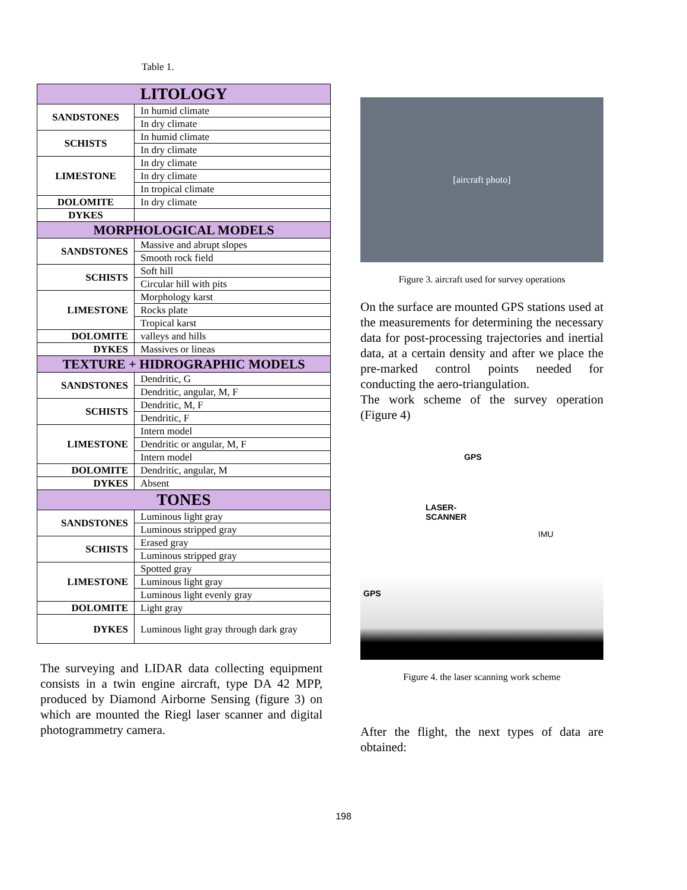Table 1.
| LITOLOGY | |
| --- | --- |
| SANDSTONES | In humid climate |
| | In dry climate |
| SCHISTS | In humid climate |
| | In dry climate |
| LIMESTONE | In dry climate |
| | In dry climate |
| | In tropical climate |
| DOLOMITE | In dry climate |
| DYKES | |
| MORPHOLOGICAL MODELS | |
| SANDSTONES | Massive and abrupt slopes |
| | Smooth rock field |
| SCHISTS | Soft hill |
| | Circular hill with pits |
| LIMESTONE | Morphology karst |
| | Rocks plate |
| | Tropical karst |
| DOLOMITE | valleys and hills |
| DYKES | Massives or lineas |
| TEXTURE + HIDROGRAPHIC MODELS | |
| SANDSTONES | Dendritic, G |
| | Dendritic, angular, M, F |
| SCHISTS | Dendritic, M, F |
| | Dendritic, F |
| LIMESTONE | Intern model |
| | Dendritic or angular, M, F |
| | Intern model |
| DOLOMITE | Dendritic, angular, M |
| DYKES | Absent |
| TONES | |
| SANDSTONES | Luminous light gray |
| | Luminous stripped gray |
| SCHISTS | Erased gray |
| | Luminous stripped gray |
| LIMESTONE | Spotted gray |
| | Luminous light gray |
| | Luminous light evenly gray |
| DOLOMITE | Light gray |
| DYKES | Luminous light gray through dark gray |
The surveying and LIDAR data collecting equipment consists in a twin engine aircraft, type DA 42 MPP, produced by Diamond Airborne Sensing (figure 3) on which are mounted the Riegl laser scanner and digital photogrammetry camera.
[aircraft photo]
Figure 3. aircraft used for survey operations
On the surface are mounted GPS stations used at the measurements for determining the necessary data for post-processing trajectories and inertial data, at a certain density and after we place the pre-marked control points needed for conducting the aero-triangulation.
The work scheme of the survey operation (Figure 4)
GPS
LASER-
SCANNER
IMU
GPS
Figure 4. the laser scanning work scheme
After the flight, the next types of data are obtained:
198